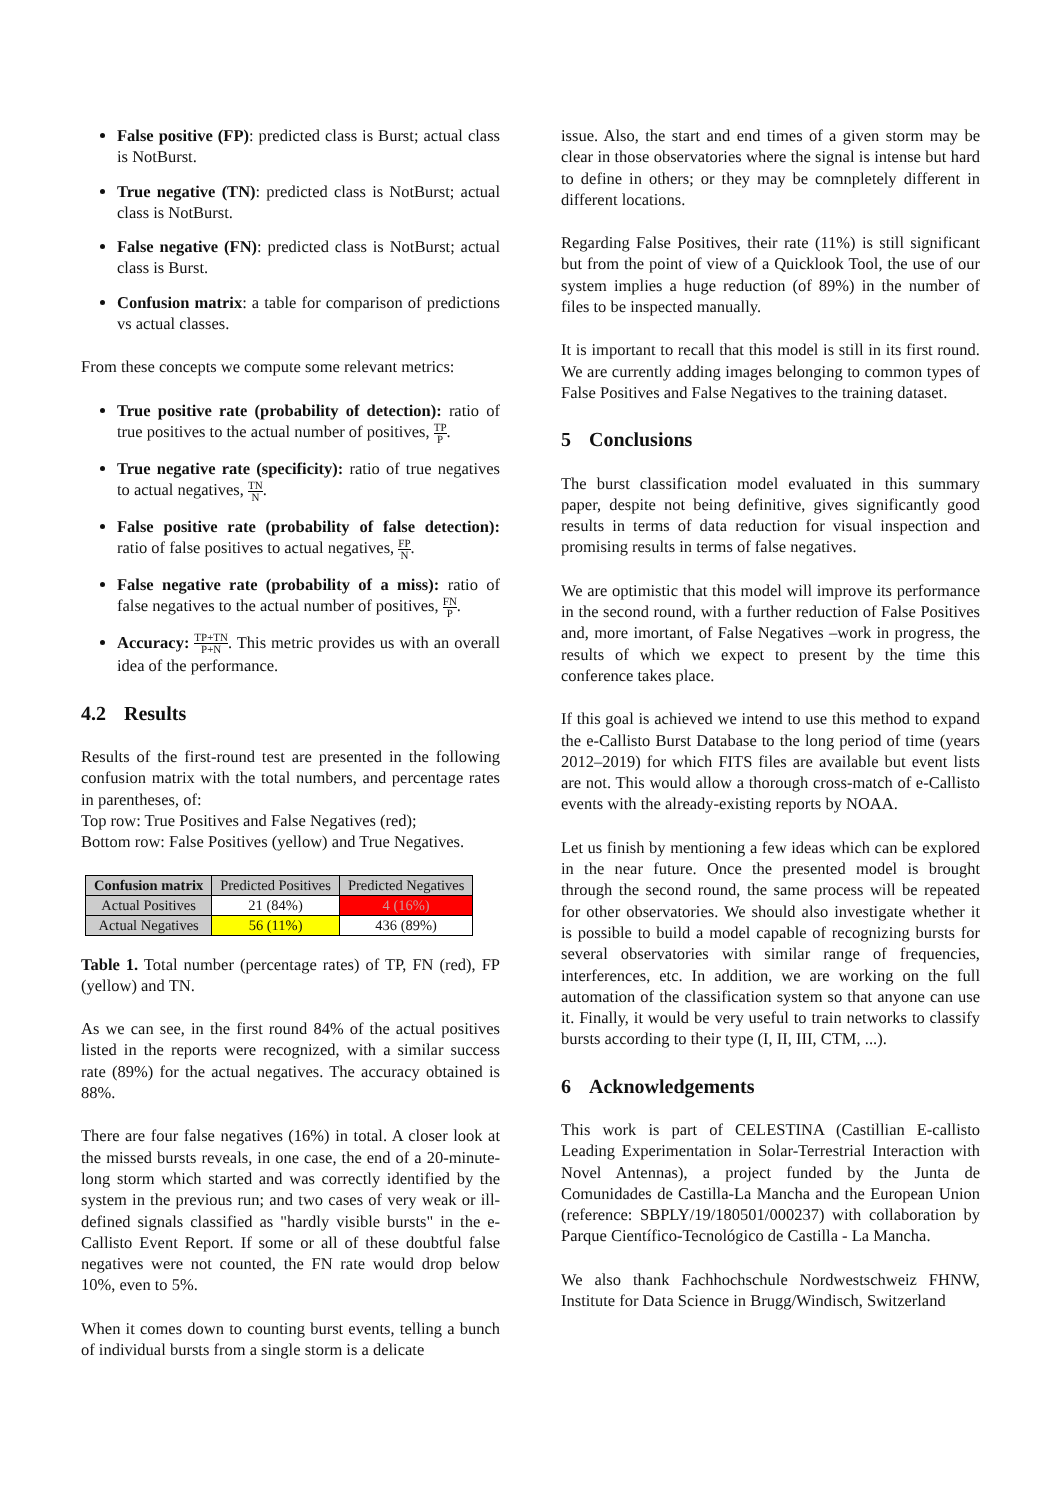False positive (FP): predicted class is Burst; actual class is NotBurst.
True negative (TN): predicted class is NotBurst; actual class is NotBurst.
False negative (FN): predicted class is NotBurst; actual class is Burst.
Confusion matrix: a table for comparison of predictions vs actual classes.
From these concepts we compute some relevant metrics:
True positive rate (probability of detection): ratio of true positives to the actual number of positives, TP P.
True negative rate (specificity): ratio of true negatives to actual negatives, TN N.
False positive rate (probability of false detection): ratio of false positives to actual negatives, FP N.
False negative rate (probability of a miss): ratio of false negatives to the actual number of positives, FN P.
Accuracy: TP+TN P+N. This metric provides us with an overall idea of the performance.
4.2 Results
Results of the first-round test are presented in the following confusion matrix with the total numbers, and percentage rates in parentheses, of:
Top row: True Positives and False Negatives (red);
Bottom row: False Positives (yellow) and True Negatives.
| Confusion matrix | Predicted Positives | Predicted Negatives |
| --- | --- | --- |
| Actual Positives | 21 (84%) | 4 (16%) |
| Actual Negatives | 56 (11%) | 436 (89%) |
Table 1. Total number (percentage rates) of TP, FN (red), FP (yellow) and TN.
As we can see, in the first round 84% of the actual positives listed in the reports were recognized, with a similar success rate (89%) for the actual negatives. The accuracy obtained is 88%.
There are four false negatives (16%) in total. A closer look at the missed bursts reveals, in one case, the end of a 20-minute-long storm which started and was correctly identified by the system in the previous run; and two cases of very weak or ill-defined signals classified as "hardly visible bursts" in the e-Callisto Event Report. If some or all of these doubtful false negatives were not counted, the FN rate would drop below 10%, even to 5%.
When it comes down to counting burst events, telling a bunch of individual bursts from a single storm is a delicate
issue. Also, the start and end times of a given storm may be clear in those observatories where the signal is intense but hard to define in others; or they may be comnpletely different in different locations.
Regarding False Positives, their rate (11%) is still significant but from the point of view of a Quicklook Tool, the use of our system implies a huge reduction (of 89%) in the number of files to be inspected manually.
It is important to recall that this model is still in its first round. We are currently adding images belonging to common types of False Positives and False Negatives to the training dataset.
5 Conclusions
The burst classification model evaluated in this summary paper, despite not being definitive, gives significantly good results in terms of data reduction for visual inspection and promising results in terms of false negatives.
We are optimistic that this model will improve its performance in the second round, with a further reduction of False Positives and, more imortant, of False Negatives –work in progress, the results of which we expect to present by the time this conference takes place.
If this goal is achieved we intend to use this method to expand the e-Callisto Burst Database to the long period of time (years 2012–2019) for which FITS files are available but event lists are not. This would allow a thorough cross-match of e-Callisto events with the already-existing reports by NOAA.
Let us finish by mentioning a few ideas which can be explored in the near future. Once the presented model is brought through the second round, the same process will be repeated for other observatories. We should also investigate whether it is possible to build a model capable of recognizing bursts for several observatories with similar range of frequencies, interferences, etc. In addition, we are working on the full automation of the classification system so that anyone can use it. Finally, it would be very useful to train networks to classify bursts according to their type (I, II, III, CTM, ...).
6 Acknowledgements
This work is part of CELESTINA (Castillian E-callisto Leading Experimentation in Solar-Terrestrial Interaction with Novel Antennas), a project funded by the Junta de Comunidades de Castilla-La Mancha and the European Union (reference: SBPLY/19/180501/000237) with collaboration by Parque Científico-Tecnológico de Castilla - La Mancha.
We also thank Fachhochschule Nordwestschweiz FHNW, Institute for Data Science in Brugg/Windisch, Switzerland